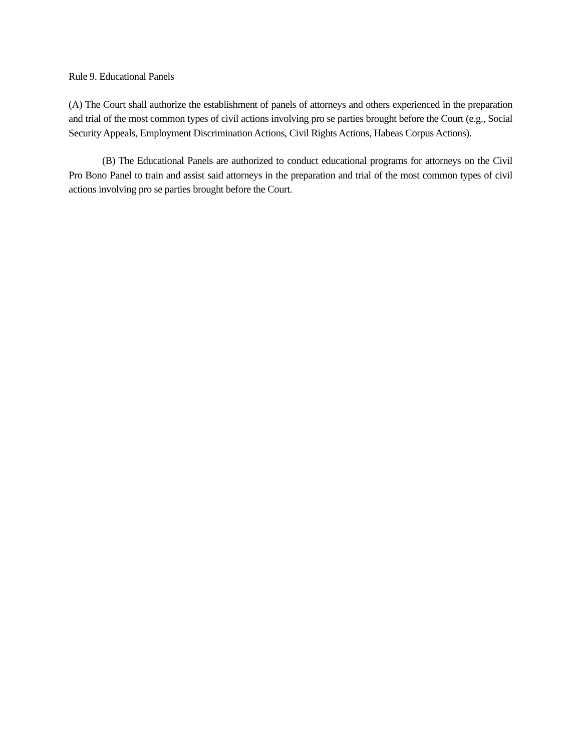Rule 9. Educational Panels
(A) The Court shall authorize the establishment of panels of attorneys and others experienced in the preparation and trial of the most common types of civil actions involving pro se parties brought before the Court (e.g., Social Security Appeals, Employment Discrimination Actions, Civil Rights Actions, Habeas Corpus Actions).
(B) The Educational Panels are authorized to conduct educational programs for attorneys on the Civil Pro Bono Panel to train and assist said attorneys in the preparation and trial of the most common types of civil actions involving pro se parties brought before the Court.